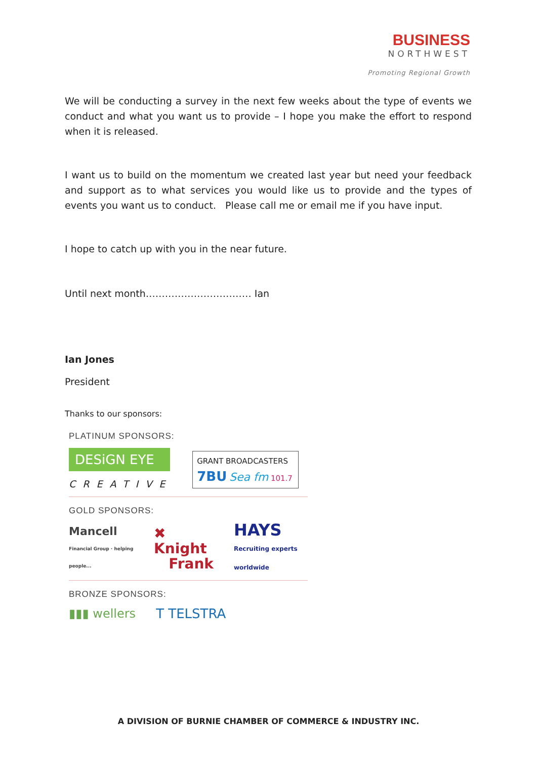BUSINESS
NORTHWEST
Promoting Regional Growth
We will be conducting a survey in the next few weeks about the type of events we conduct and what you want us to provide – I hope you make the effort to respond when it is released.
I want us to build on the momentum we created last year but need your feedback and support as to what services you would like us to provide and the types of events you want us to conduct. Please call me or email me if you have input.
I hope to catch up with you in the near future.
Until next month…………………………… Ian
Ian Jones
President
Thanks to our sponsors:
PLATINUM SPONSORS:
DESiGN EYE
CREATIVE
GRANT BROADCASTERS
7BU Sea fm 101.7
GOLD SPONSORS:
Mancell
Financial Group · helping people...
✖ Knight
Frank
HAYS
Recruiting experts worldwide
BRONZE SPONSORS:
▮▮▮ wellers T TELSTRA
A DIVISION OF BURNIE CHAMBER OF COMMERCE & INDUSTRY INC.